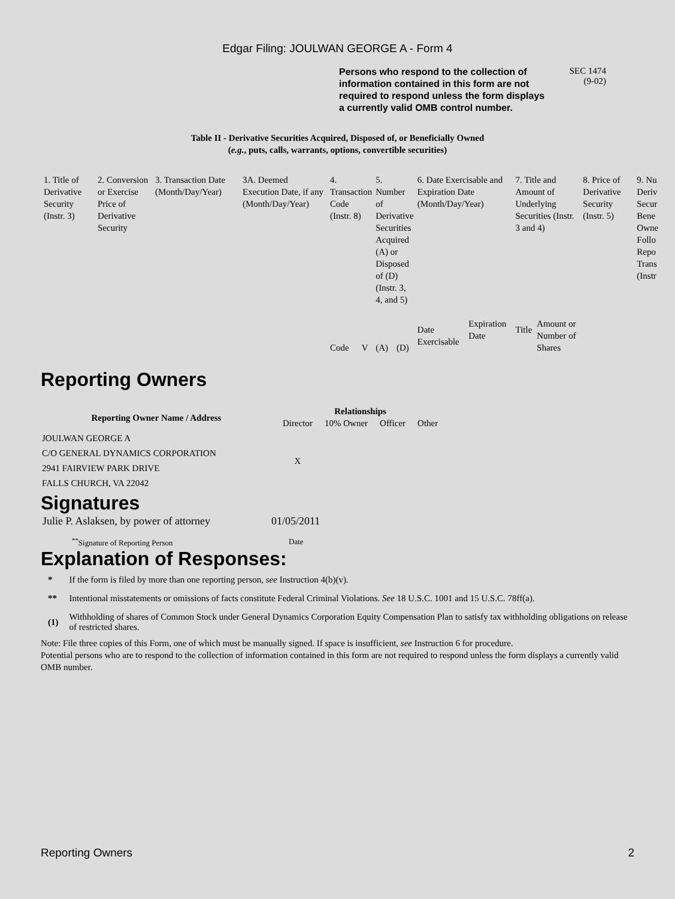Edgar Filing: JOULWAN GEORGE A - Form 4
Persons who respond to the collection of information contained in this form are not required to respond unless the form displays a currently valid OMB control number.
SEC 1474
(9-02)
Table II - Derivative Securities Acquired, Disposed of, or Beneficially Owned
(e.g., puts, calls, warrants, options, convertible securities)
| 1. Title of Derivative Security (Instr. 3) | 2. Conversion or Exercise Price of Derivative Security | 3. Transaction Date (Month/Day/Year) | 3A. Deemed Execution Date, if any (Month/Day/Year) | 4. Transaction Code (Instr. 8) | | 5. Number of Derivative Securities Acquired (A) or Disposed of (D) (Instr. 3, 4, and 5) | | 6. Date Exercisable and Expiration Date (Month/Day/Year) | | 7. Title and Amount of Underlying Securities (Instr. 3 and 4) | | 8. Price of Derivative Security (Instr. 5) | 9. Nu Deriv Secur Bene Owne Follo Repo Trans (Instr |
| --- | --- | --- | --- | --- | --- | --- | --- | --- | --- | --- | --- | --- | --- |
| | | | | Code | V | (A) | (D) | Date Exercisable | Expiration Date | Title | Amount or Number of Shares | | |
Reporting Owners
| Reporting Owner Name / Address | Relationships | | | |
| --- | --- | --- | --- | --- |
| | Director | 10% Owner | Officer | Other |
| JOULWAN GEORGE A C/O GENERAL DYNAMICS CORPORATION 2941 FAIRVIEW PARK DRIVE FALLS CHURCH, VA 22042 | X | | | |
Signatures
| Julie P. Aslaksen, by power of attorney | 01/05/2011 |
| <sup>**</sup> Signature of Reporting Person | Date |
Explanation of Responses:
| * | If the form is filed by more than one reporting person, see Instruction 4(b)(v). |
| ** | Intentional misstatements or omissions of facts constitute Federal Criminal Violations. See 18 U.S.C. 1001 and 15 U.S.C. 78ff(a). |
| (1) | Withholding of shares of Common Stock under General Dynamics Corporation Equity Compensation Plan to satisfy tax withholding obligations on release of restricted shares. |
Note: File three copies of this Form, one of which must be manually signed. If space is insufficient, see Instruction 6 for procedure.
Potential persons who are to respond to the collection of information contained in this form are not required to respond unless the form displays a currently valid OMB number.
Reporting Owners 2